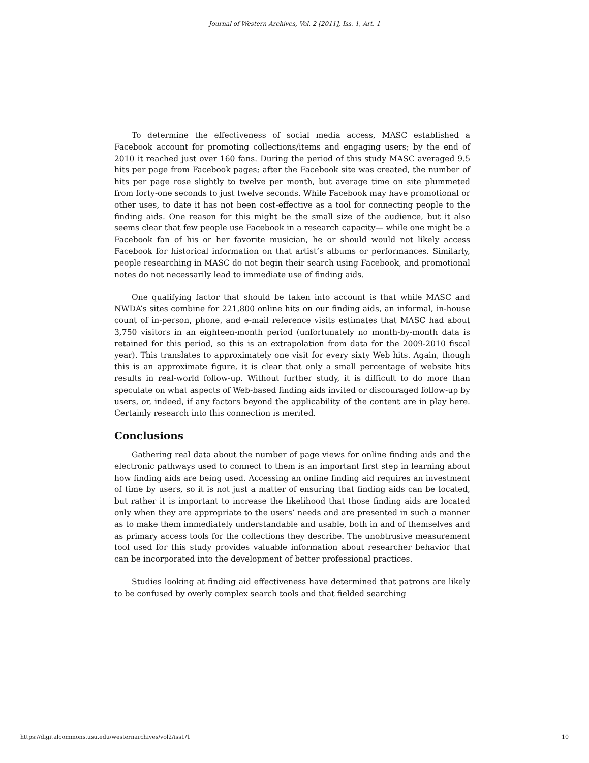Journal of Western Archives, Vol. 2 [2011], Iss. 1, Art. 1
To determine the effectiveness of social media access, MASC established a Facebook account for promoting collections/items and engaging users; by the end of 2010 it reached just over 160 fans. During the period of this study MASC averaged 9.5 hits per page from Facebook pages; after the Facebook site was created, the number of hits per page rose slightly to twelve per month, but average time on site plummeted from forty-one seconds to just twelve seconds. While Facebook may have promotional or other uses, to date it has not been cost-effective as a tool for connecting people to the finding aids. One reason for this might be the small size of the audience, but it also seems clear that few people use Facebook in a research capacity— while one might be a Facebook fan of his or her favorite musician, he or should would not likely access Facebook for historical information on that artist’s albums or performances. Similarly, people researching in MASC do not begin their search using Facebook, and promotional notes do not necessarily lead to immediate use of finding aids.
One qualifying factor that should be taken into account is that while MASC and NWDA’s sites combine for 221,800 online hits on our finding aids, an informal, in-house count of in-person, phone, and e-mail reference visits estimates that MASC had about 3,750 visitors in an eighteen-month period (unfortunately no month-by-month data is retained for this period, so this is an extrapolation from data for the 2009-2010 fiscal year). This translates to approximately one visit for every sixty Web hits. Again, though this is an approximate figure, it is clear that only a small percentage of website hits results in real-world follow-up. Without further study, it is difficult to do more than speculate on what aspects of Web-based finding aids invited or discouraged follow-up by users, or, indeed, if any factors beyond the applicability of the content are in play here. Certainly research into this connection is merited.
Conclusions
Gathering real data about the number of page views for online finding aids and the electronic pathways used to connect to them is an important first step in learning about how finding aids are being used. Accessing an online finding aid requires an investment of time by users, so it is not just a matter of ensuring that finding aids can be located, but rather it is important to increase the likelihood that those finding aids are located only when they are appropriate to the users’ needs and are presented in such a manner as to make them immediately understandable and usable, both in and of themselves and as primary access tools for the collections they describe. The unobtrusive measurement tool used for this study provides valuable information about researcher behavior that can be incorporated into the development of better professional practices.
Studies looking at finding aid effectiveness have determined that patrons are likely to be confused by overly complex search tools and that fielded searching
https://digitalcommons.usu.edu/westernarchives/vol2/iss1/1 10